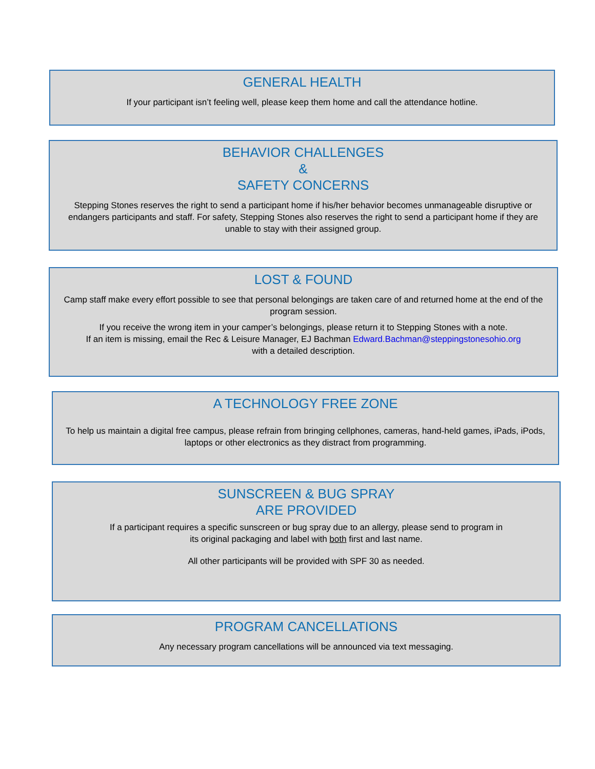GENERAL HEALTH
If your participant isn’t feeling well, please keep them home and call the attendance hotline.
BEHAVIOR CHALLENGES
&
SAFETY CONCERNS
Stepping Stones reserves the right to send a participant home if his/her behavior becomes unmanageable disruptive or endangers participants and staff. For safety, Stepping Stones also reserves the right to send a participant home if they are unable to stay with their assigned group.
LOST & FOUND
Camp staff make every effort possible to see that personal belongings are taken care of and returned home at the end of the program session.
If you receive the wrong item in your camper’s belongings, please return it to Stepping Stones with a note.
If an item is missing, email the Rec & Leisure Manager, EJ Bachman Edward.Bachman@steppingstonesohio.org
with a detailed description.
A TECHNOLOGY FREE ZONE
To help us maintain a digital free campus, please refrain from bringing cellphones, cameras, hand-held games, iPads, iPods, laptops or other electronics as they distract from programming.
SUNSCREEN & BUG SPRAY
ARE PROVIDED
If a participant requires a specific sunscreen or bug spray due to an allergy, please send to program in
its original packaging and label with both first and last name.
All other participants will be provided with SPF 30 as needed.
PROGRAM CANCELLATIONS
Any necessary program cancellations will be announced via text messaging.